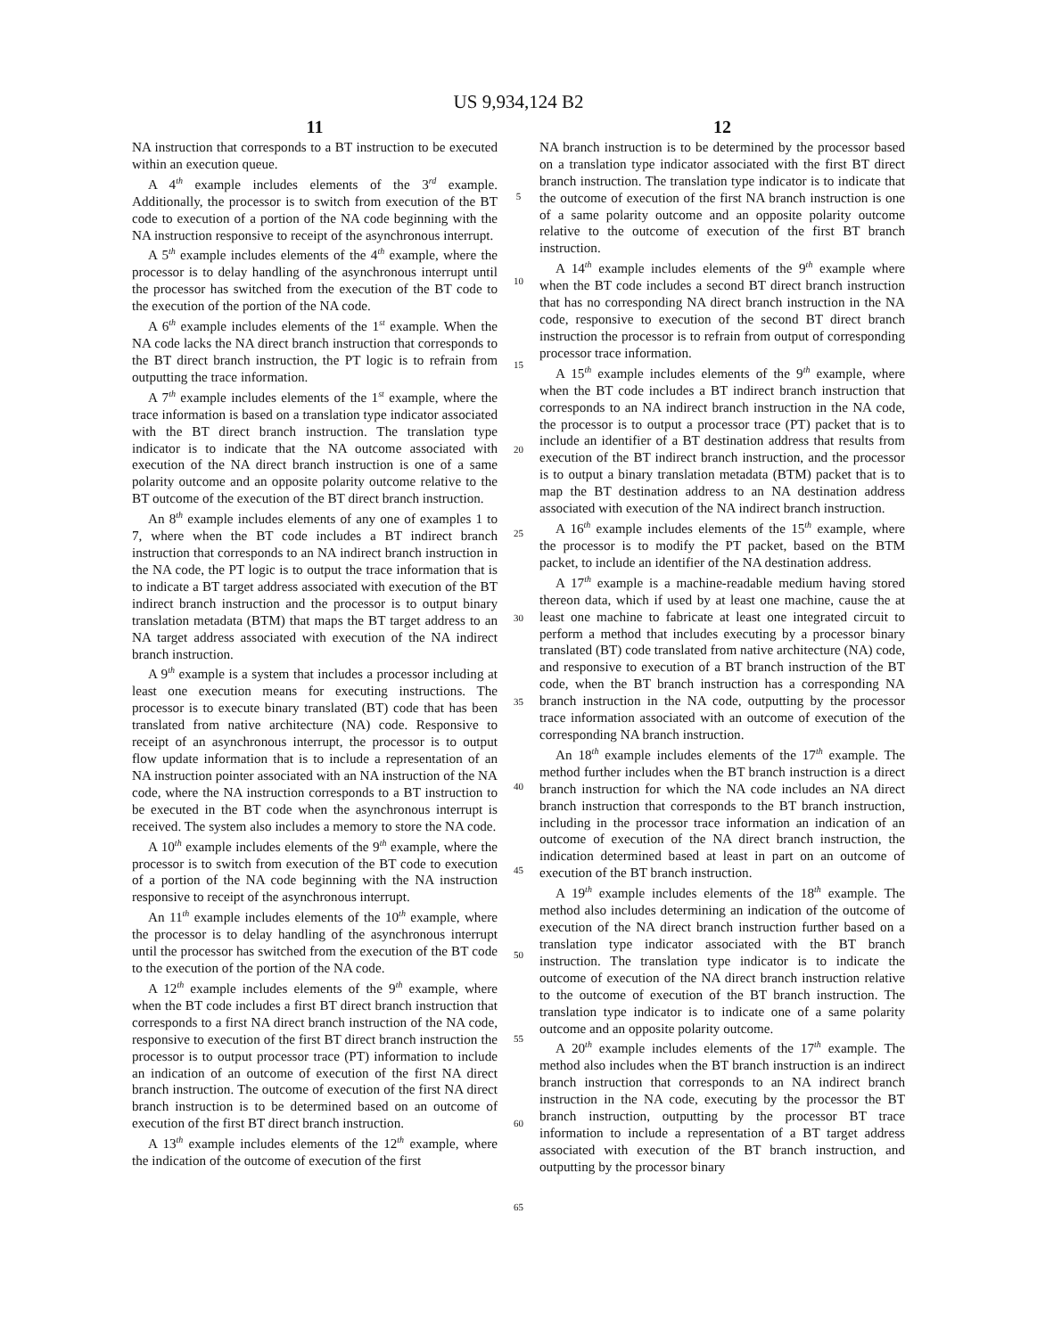US 9,934,124 B2
11
NA instruction that corresponds to a BT instruction to be executed within an execution queue.
A 4<sup>th</sup> example includes elements of the 3<sup>rd</sup> example. Additionally, the processor is to switch from execution of the BT code to execution of a portion of the NA code beginning with the NA instruction responsive to receipt of the asynchronous interrupt.
A 5<sup>th</sup> example includes elements of the 4<sup>th</sup> example, where the processor is to delay handling of the asynchronous interrupt until the processor has switched from the execution of the BT code to the execution of the portion of the NA code.
A 6<sup>th</sup> example includes elements of the 1<sup>st</sup> example. When the NA code lacks the NA direct branch instruction that corresponds to the BT direct branch instruction, the PT logic is to refrain from outputting the trace information.
A 7<sup>th</sup> example includes elements of the 1<sup>st</sup> example, where the trace information is based on a translation type indicator associated with the BT direct branch instruction. The translation type indicator is to indicate that the NA outcome associated with execution of the NA direct branch instruction is one of a same polarity outcome and an opposite polarity outcome relative to the BT outcome of the execution of the BT direct branch instruction.
An 8<sup>th</sup> example includes elements of any one of examples 1 to 7, where when the BT code includes a BT indirect branch instruction that corresponds to an NA indirect branch instruction in the NA code, the PT logic is to output the trace information that is to indicate a BT target address associated with execution of the BT indirect branch instruction and the processor is to output binary translation metadata (BTM) that maps the BT target address to an NA target address associated with execution of the NA indirect branch instruction.
A 9<sup>th</sup> example is a system that includes a processor including at least one execution means for executing instructions. The processor is to execute binary translated (BT) code that has been translated from native architecture (NA) code. Responsive to receipt of an asynchronous interrupt, the processor is to output flow update information that is to include a representation of an NA instruction pointer associated with an NA instruction of the NA code, where the NA instruction corresponds to a BT instruction to be executed in the BT code when the asynchronous interrupt is received. The system also includes a memory to store the NA code.
A 10<sup>th</sup> example includes elements of the 9<sup>th</sup> example, where the processor is to switch from execution of the BT code to execution of a portion of the NA code beginning with the NA instruction responsive to receipt of the asynchronous interrupt.
An 11<sup>th</sup> example includes elements of the 10<sup>th</sup> example, where the processor is to delay handling of the asynchronous interrupt until the processor has switched from the execution of the BT code to the execution of the portion of the NA code.
A 12<sup>th</sup> example includes elements of the 9<sup>th</sup> example, where when the BT code includes a first BT direct branch instruction that corresponds to a first NA direct branch instruction of the NA code, responsive to execution of the first BT direct branch instruction the processor is to output processor trace (PT) information to include an indication of an outcome of execution of the first NA direct branch instruction. The outcome of execution of the first NA direct branch instruction is to be determined based on an outcome of execution of the first BT direct branch instruction.
A 13<sup>th</sup> example includes elements of the 12<sup>th</sup> example, where the indication of the outcome of execution of the first
5
10
15
20
25
30
35
40
45
50
55
60
65
12
NA branch instruction is to be determined by the processor based on a translation type indicator associated with the first BT direct branch instruction. The translation type indicator is to indicate that the outcome of execution of the first NA branch instruction is one of a same polarity outcome and an opposite polarity outcome relative to the outcome of execution of the first BT branch instruction.
A 14<sup>th</sup> example includes elements of the 9<sup>th</sup> example where when the BT code includes a second BT direct branch instruction that has no corresponding NA direct branch instruction in the NA code, responsive to execution of the second BT direct branch instruction the processor is to refrain from output of corresponding processor trace information.
A 15<sup>th</sup> example includes elements of the 9<sup>th</sup> example, where when the BT code includes a BT indirect branch instruction that corresponds to an NA indirect branch instruction in the NA code, the processor is to output a processor trace (PT) packet that is to include an identifier of a BT destination address that results from execution of the BT indirect branch instruction, and the processor is to output a binary translation metadata (BTM) packet that is to map the BT destination address to an NA destination address associated with execution of the NA indirect branch instruction.
A 16<sup>th</sup> example includes elements of the 15<sup>th</sup> example, where the processor is to modify the PT packet, based on the BTM packet, to include an identifier of the NA destination address.
A 17<sup>th</sup> example is a machine-readable medium having stored thereon data, which if used by at least one machine, cause the at least one machine to fabricate at least one integrated circuit to perform a method that includes executing by a processor binary translated (BT) code translated from native architecture (NA) code, and responsive to execution of a BT branch instruction of the BT code, when the BT branch instruction has a corresponding NA branch instruction in the NA code, outputting by the processor trace information associated with an outcome of execution of the corresponding NA branch instruction.
An 18<sup>th</sup> example includes elements of the 17<sup>th</sup> example. The method further includes when the BT branch instruction is a direct branch instruction for which the NA code includes an NA direct branch instruction that corresponds to the BT branch instruction, including in the processor trace information an indication of an outcome of execution of the NA direct branch instruction, the indication determined based at least in part on an outcome of execution of the BT branch instruction.
A 19<sup>th</sup> example includes elements of the 18<sup>th</sup> example. The method also includes determining an indication of the outcome of execution of the NA direct branch instruction further based on a translation type indicator associated with the BT branch instruction. The translation type indicator is to indicate the outcome of execution of the NA direct branch instruction relative to the outcome of execution of the BT branch instruction. The translation type indicator is to indicate one of a same polarity outcome and an opposite polarity outcome.
A 20<sup>th</sup> example includes elements of the 17<sup>th</sup> example. The method also includes when the BT branch instruction is an indirect branch instruction that corresponds to an NA indirect branch instruction in the NA code, executing by the processor the BT branch instruction, outputting by the processor BT trace information to include a representation of a BT target address associated with execution of the BT branch instruction, and outputting by the processor binary